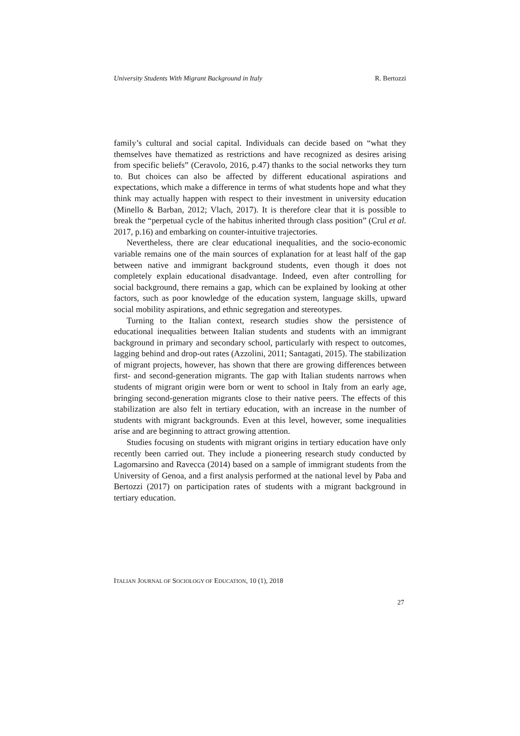University Students With Migrant Background in Italy R. Bertozzi
family’s cultural and social capital. Individuals can decide based on “what they themselves have thematized as restrictions and have recognized as desires arising from specific beliefs” (Ceravolo, 2016, p.47) thanks to the social networks they turn to. But choices can also be affected by different educational aspirations and expectations, which make a difference in terms of what students hope and what they think may actually happen with respect to their investment in university education (Minello & Barban, 2012; Vlach, 2017). It is therefore clear that it is possible to break the “perpetual cycle of the habitus inherited through class position” (Crul et al. 2017, p.16) and embarking on counter-intuitive trajectories.
Nevertheless, there are clear educational inequalities, and the socio-economic variable remains one of the main sources of explanation for at least half of the gap between native and immigrant background students, even though it does not completely explain educational disadvantage. Indeed, even after controlling for social background, there remains a gap, which can be explained by looking at other factors, such as poor knowledge of the education system, language skills, upward social mobility aspirations, and ethnic segregation and stereotypes.
Turning to the Italian context, research studies show the persistence of educational inequalities between Italian students and students with an immigrant background in primary and secondary school, particularly with respect to outcomes, lagging behind and drop-out rates (Azzolini, 2011; Santagati, 2015). The stabilization of migrant projects, however, has shown that there are growing differences between first- and second-generation migrants. The gap with Italian students narrows when students of migrant origin were born or went to school in Italy from an early age, bringing second-generation migrants close to their native peers. The effects of this stabilization are also felt in tertiary education, with an increase in the number of students with migrant backgrounds. Even at this level, however, some inequalities arise and are beginning to attract growing attention.
Studies focusing on students with migrant origins in tertiary education have only recently been carried out. They include a pioneering research study conducted by Lagomarsino and Ravecca (2014) based on a sample of immigrant students from the University of Genoa, and a first analysis performed at the national level by Paba and Bertozzi (2017) on participation rates of students with a migrant background in tertiary education.
ITALIAN JOURNAL OF SOCIOLOGY OF EDUCATION, 10 (1), 2018
27